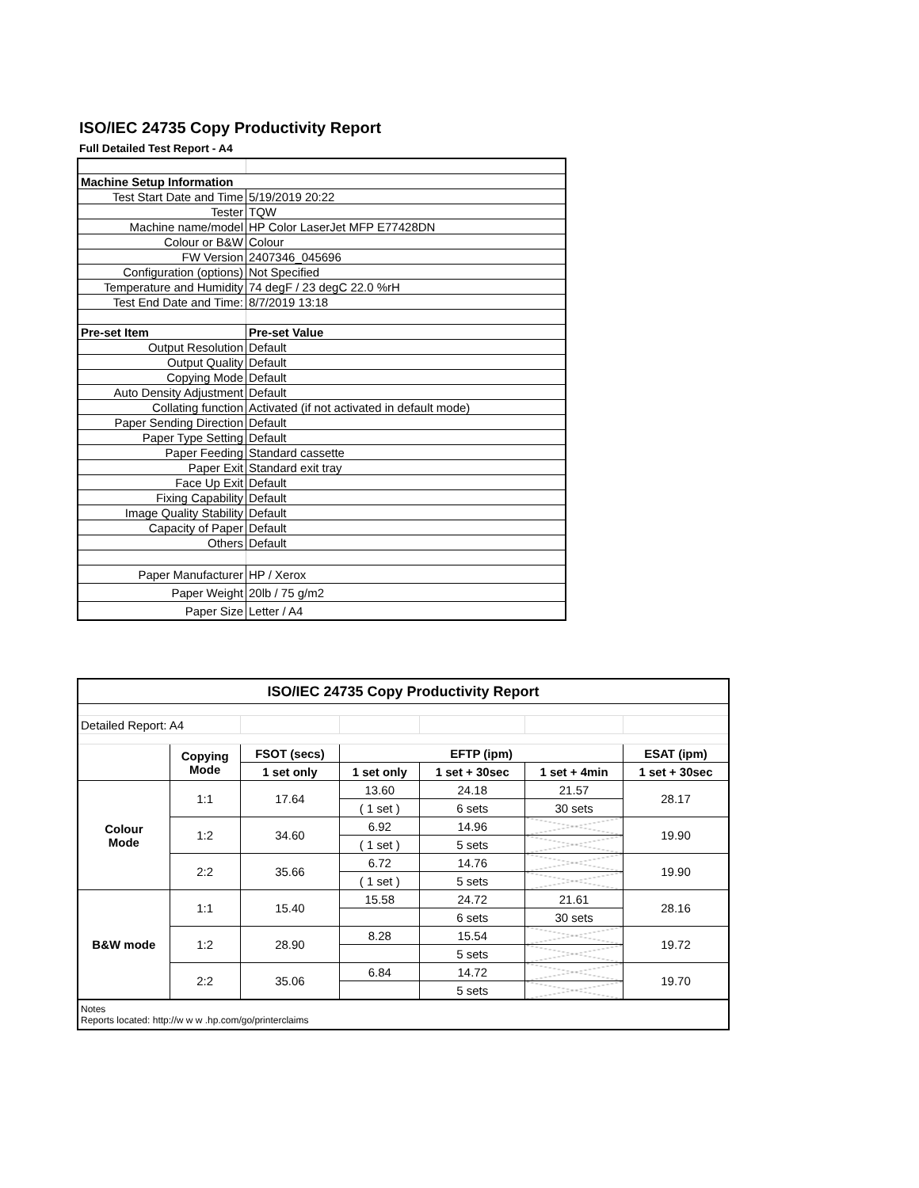ISO/IEC 24735 Copy Productivity Report
Full Detailed Test Report - A4
| Machine Setup Information | |
| Test Start Date and Time | 5/19/2019 20:22 |
| Tester | TQW |
| Machine name/model | HP Color LaserJet MFP E77428DN |
| Colour or B&W | Colour |
| FW Version | 2407346_045696 |
| Configuration (options) | Not Specified |
| Temperature and Humidity | 74 degF / 23 degC 22.0 %rH |
| Test End Date and Time: | 8/7/2019 13:18 |
| Pre-set Item | Pre-set Value |
| Output Resolution | Default |
| Output Quality | Default |
| Copying Mode | Default |
| Auto Density Adjustment | Default |
| Collating function | Activated (if not activated in default mode) |
| Paper Sending Direction | Default |
| Paper Type Setting | Default |
| Paper Feeding | Standard cassette |
| Paper Exit | Standard exit tray |
| Face Up Exit | Default |
| Fixing Capability | Default |
| Image Quality Stability | Default |
| Capacity of Paper | Default |
| Others | Default |
| Paper Manufacturer | HP / Xerox |
| Paper Weight | 20lb / 75 g/m2 |
| Paper Size | Letter / A4 |
| ISO/IEC 24735 Copy Productivity Report | | | | | | |
| --- | --- | --- | --- | --- | --- | --- |
| Detailed Report: A4 | | | | | | |
| | Copying Mode | FSOT (secs) | EFTP (ipm) | | | ESAT (ipm) |
| | | 1 set only | 1 set only | 1 set + 30sec | 1 set + 4min | 1 set + 30sec |
| Colour Mode | 1:1 | 17.64 | 13.60 | 24.18 | 21.57 | 28.17 |
| | | | ( 1 set ) | 6 sets | 30 sets | |
| | 1:2 | 34.60 | 6.92 | 14.96 | | 19.90 |
| | | | ( 1 set ) | 5 sets | | |
| | 2:2 | 35.66 | 6.72 | 14.76 | | 19.90 |
| | | | ( 1 set ) | 5 sets | | |
| B&W mode | 1:1 | 15.40 | 15.58 | 24.72 | 21.61 | 28.16 |
| | | | | 6 sets | 30 sets | |
| | 1:2 | 28.90 | 8.28 | 15.54 | | 19.72 |
| | | | | 5 sets | | |
| | 2:2 | 35.06 | 6.84 | 14.72 | | 19.70 |
| | | | | 5 sets | | |
| Notes Reports located: http://w w w .hp.com/go/printerclaims | | | | | | |